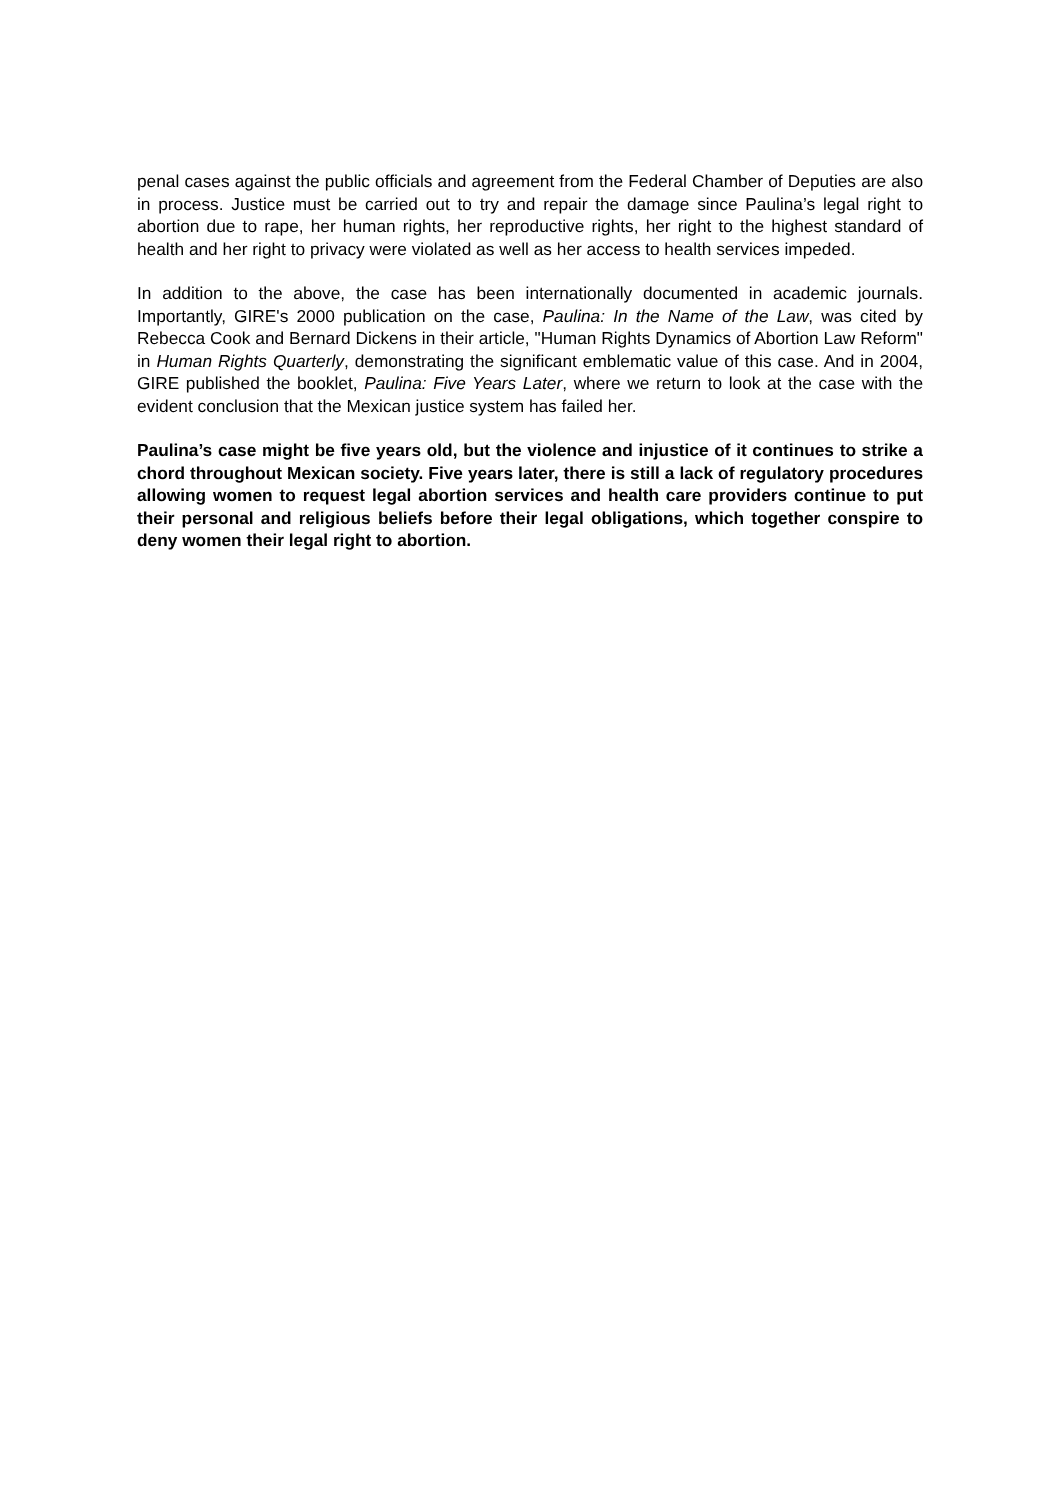penal cases against the public officials and agreement from the Federal Chamber of Deputies are also in process. Justice must be carried out to try and repair the damage since Paulina’s legal right to abortion due to rape, her human rights, her reproductive rights, her right to the highest standard of health and her right to privacy were violated as well as her access to health services impeded.
In addition to the above, the case has been internationally documented in academic journals. Importantly, GIRE's 2000 publication on the case, Paulina: In the Name of the Law, was cited by Rebecca Cook and Bernard Dickens in their article, "Human Rights Dynamics of Abortion Law Reform" in Human Rights Quarterly, demonstrating the significant emblematic value of this case. And in 2004, GIRE published the booklet, Paulina: Five Years Later, where we return to look at the case with the evident conclusion that the Mexican justice system has failed her.
Paulina’s case might be five years old, but the violence and injustice of it continues to strike a chord throughout Mexican society. Five years later, there is still a lack of regulatory procedures allowing women to request legal abortion services and health care providers continue to put their personal and religious beliefs before their legal obligations, which together conspire to deny women their legal right to abortion.